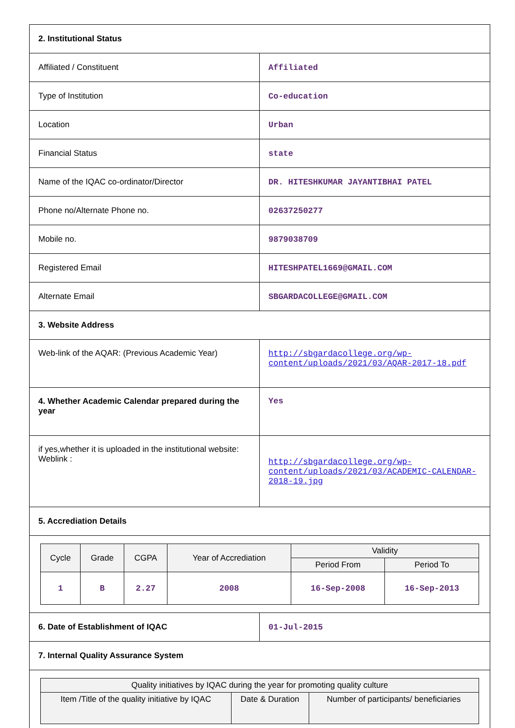| 2. Institutional Status | |
| Affiliated / Constituent | Affiliated |
| Type of Institution | Co-education |
| Location | Urban |
| Financial Status | state |
| Name of the IQAC co-ordinator/Director | DR. HITESHKUMAR JAYANTIBHAI PATEL |
| Phone no/Alternate Phone no. | 02637250277 |
| Mobile no. | 9879038709 |
| Registered Email | HITESHPATEL1669@GMAIL.COM |
| Alternate Email | SBGARDACOLLEGE@GMAIL.COM |
| 3. Website Address | |
| Web-link of the AQAR: (Previous Academic Year) | http://sbgardacollege.org/wp-content/uploads/2021/03/AQAR-2017-18.pdf |
| 4. Whether Academic Calendar prepared during the year | Yes |
| if yes,whether it is uploaded in the institutional website: Weblink : | http://sbgardacollege.org/wp-content/uploads/2021/03/ACADEMIC-CALENDAR-2018-19.jpg |
| 5. Accrediation Details | |
| / Cycle / Grade / CGPA / Year of Accrediation / Validity / / / --- / --- / --- / --- / --- / --- / / / / / / Period From / Period To / / 1 / B / 2.27 / 2008 / 16-Sep-2008 / 16-Sep-2013 / | |
| 6. Date of Establishment of IQAC | 01-Jul-2015 |
| 7. Internal Quality Assurance System | |
| / Quality initiatives by IQAC during the year for promoting quality culture / / / / --- / --- / --- / / Item /Title of the quality initiative by IQAC / Date & Duration / Number of participants/ beneficiaries / | |